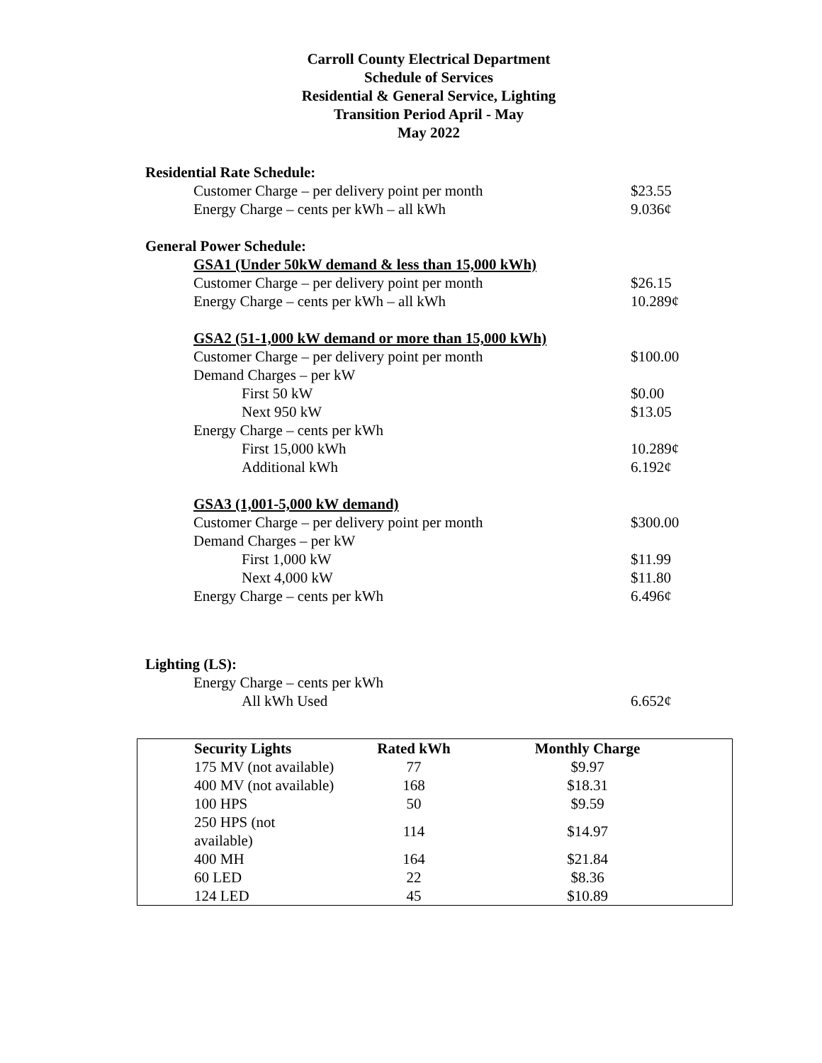Carroll County Electrical Department
Schedule of Services
Residential & General Service, Lighting
Transition Period April - May
May 2022
Residential Rate Schedule:
Customer Charge – per delivery point per month $23.55
Energy Charge – cents per kWh – all kWh 9.036¢
General Power Schedule:
GSA1 (Under 50kW demand & less than 15,000 kWh)
Customer Charge – per delivery point per month $26.15
Energy Charge – cents per kWh – all kWh 10.289¢
GSA2 (51-1,000 kW demand or more than 15,000 kWh)
Customer Charge – per delivery point per month $100.00
Demand Charges – per kW
First 50 kW $0.00
Next 950 kW $13.05
Energy Charge – cents per kWh
First 15,000 kWh 10.289¢
Additional kWh 6.192¢
GSA3 (1,001-5,000 kW demand)
Customer Charge – per delivery point per month $300.00
Demand Charges – per kW
First 1,000 kW $11.99
Next 4,000 kW $11.80
Energy Charge – cents per kWh 6.496¢
Lighting (LS):
Energy Charge – cents per kWh
All kWh Used 6.652¢
| Security Lights | Rated kWh | Monthly Charge | |
| 175 MV (not available) | 77 | $9.97 | |
| 400 MV (not available) | 168 | $18.31 | |
| 100 HPS | 50 | $9.59 | |
| 250 HPS (not available) | 114 | $14.97 | |
| 400 MH | 164 | $21.84 | |
| 60 LED | 22 | $8.36 | |
| 124 LED | 45 | $10.89 | |